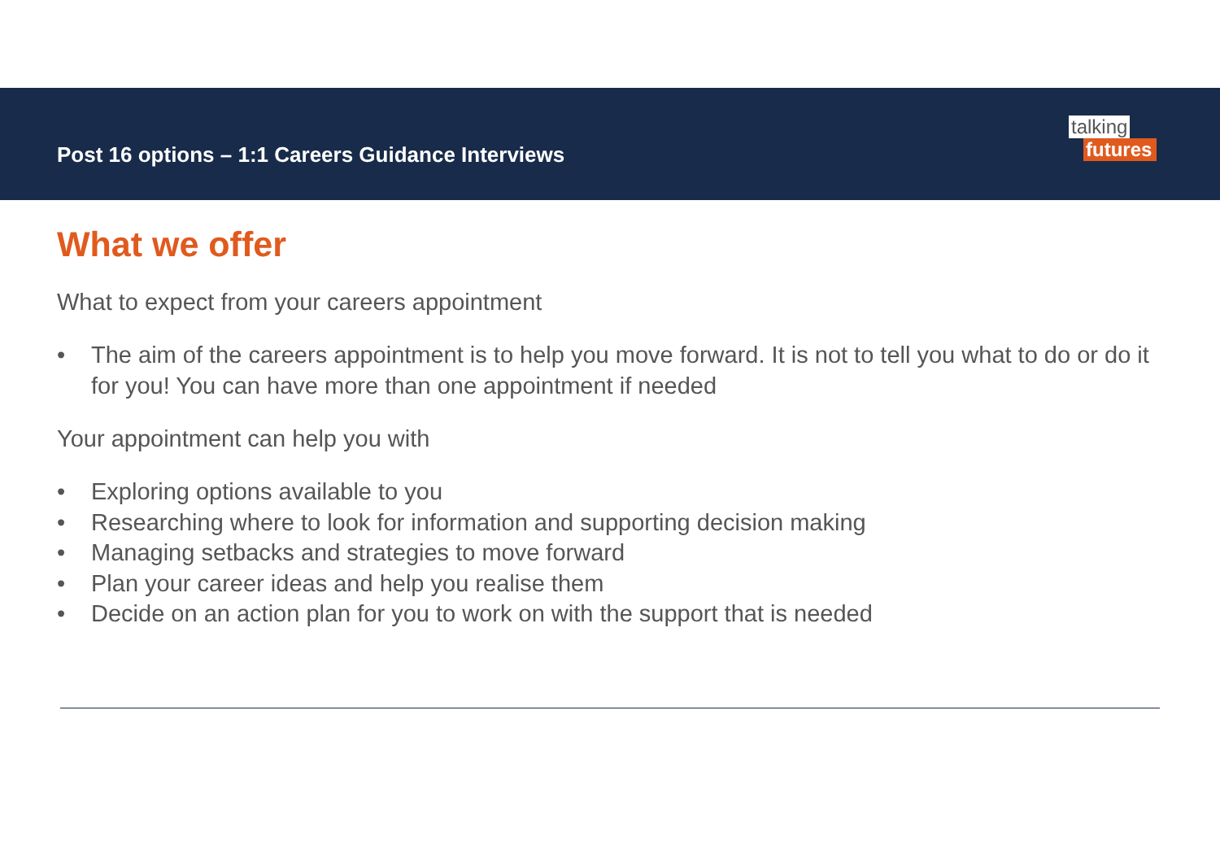Post 16 options – 1:1 Careers Guidance Interviews
talking
futures
What we offer
What to expect from your careers appointment
• The aim of the careers appointment is to help you move forward. It is not to tell you what to do or do it for you! You can have more than one appointment if needed
Your appointment can help you with
• Exploring options available to you
• Researching where to look for information and supporting decision making
• Managing setbacks and strategies to move forward
• Plan your career ideas and help you realise them
• Decide on an action plan for you to work on with the support that is needed